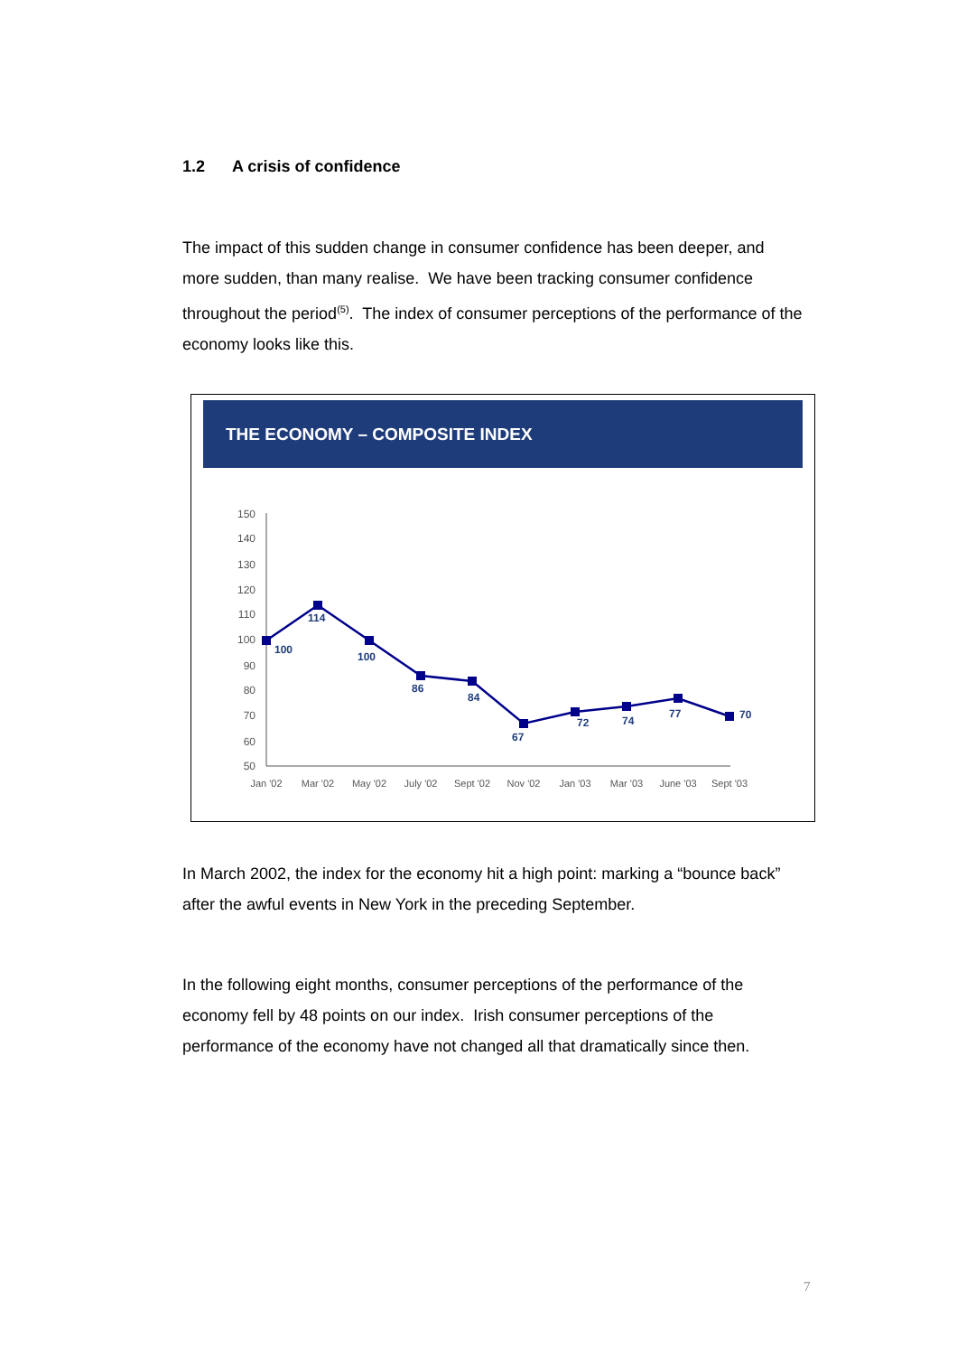1.2 A crisis of confidence
The impact of this sudden change in consumer confidence has been deeper, and more sudden, than many realise. We have been tracking consumer confidence throughout the period<sup>(5)</sup>. The index of consumer perceptions of the performance of the economy looks like this.
THE ECONOMY – COMPOSITE INDEX
150
140
130
120
110
100
90
80
70
60
50
Jan '02
Mar '02
May '02
July '02
Sept '02
Nov '02
Jan '03
Mar '03
June '03
Sept '03
100
114
100
86
84
67
72
74
77
70
In March 2002, the index for the economy hit a high point: marking a “bounce back” after the awful events in New York in the preceding September.
In the following eight months, consumer perceptions of the performance of the economy fell by 48 points on our index. Irish consumer perceptions of the performance of the economy have not changed all that dramatically since then.
7